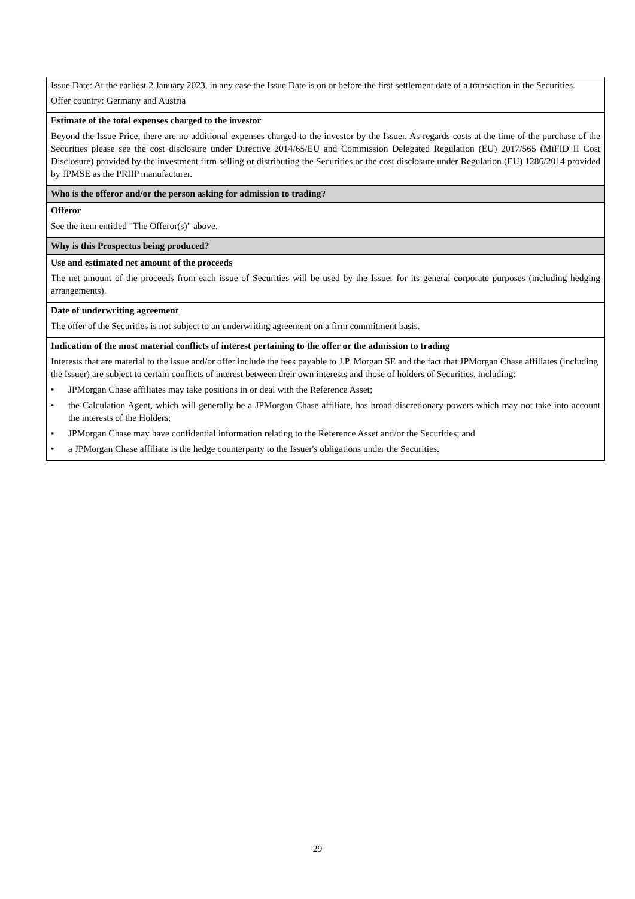| Issue Date: At the earliest 2 January 2023, in any case the Issue Date is on or before the first settlement date of a transaction in the Securities. Offer country: Germany and Austria |
| Estimate of the total expenses charged to the investor Beyond the Issue Price, there are no additional expenses charged to the investor by the Issuer. As regards costs at the time of the purchase of the Securities please see the cost disclosure under Directive 2014/65/EU and Commission Delegated Regulation (EU) 2017/565 (MiFID II Cost Disclosure) provided by the investment firm selling or distributing the Securities or the cost disclosure under Regulation (EU) 1286/2014 provided by JPMSE as the PRIIP manufacturer. |
| Who is the offeror and/or the person asking for admission to trading? |
| Offeror See the item entitled "The Offeror(s)" above. |
| Why is this Prospectus being produced? |
| Use and estimated net amount of the proceeds The net amount of the proceeds from each issue of Securities will be used by the Issuer for its general corporate purposes (including hedging arrangements). |
| Date of underwriting agreement The offer of the Securities is not subject to an underwriting agreement on a firm commitment basis. |
| Indication of the most material conflicts of interest pertaining to the offer or the admission to trading Interests that are material to the issue and/or offer include the fees payable to J.P. Morgan SE and the fact that JPMorgan Chase affiliates (including the Issuer) are subject to certain conflicts of interest between their own interests and those of holders of Securities, including: • JPMorgan Chase affiliates may take positions in or deal with the Reference Asset; • the Calculation Agent, which will generally be a JPMorgan Chase affiliate, has broad discretionary powers which may not take into account the interests of the Holders; • JPMorgan Chase may have confidential information relating to the Reference Asset and/or the Securities; and • a JPMorgan Chase affiliate is the hedge counterparty to the Issuer's obligations under the Securities. |
29